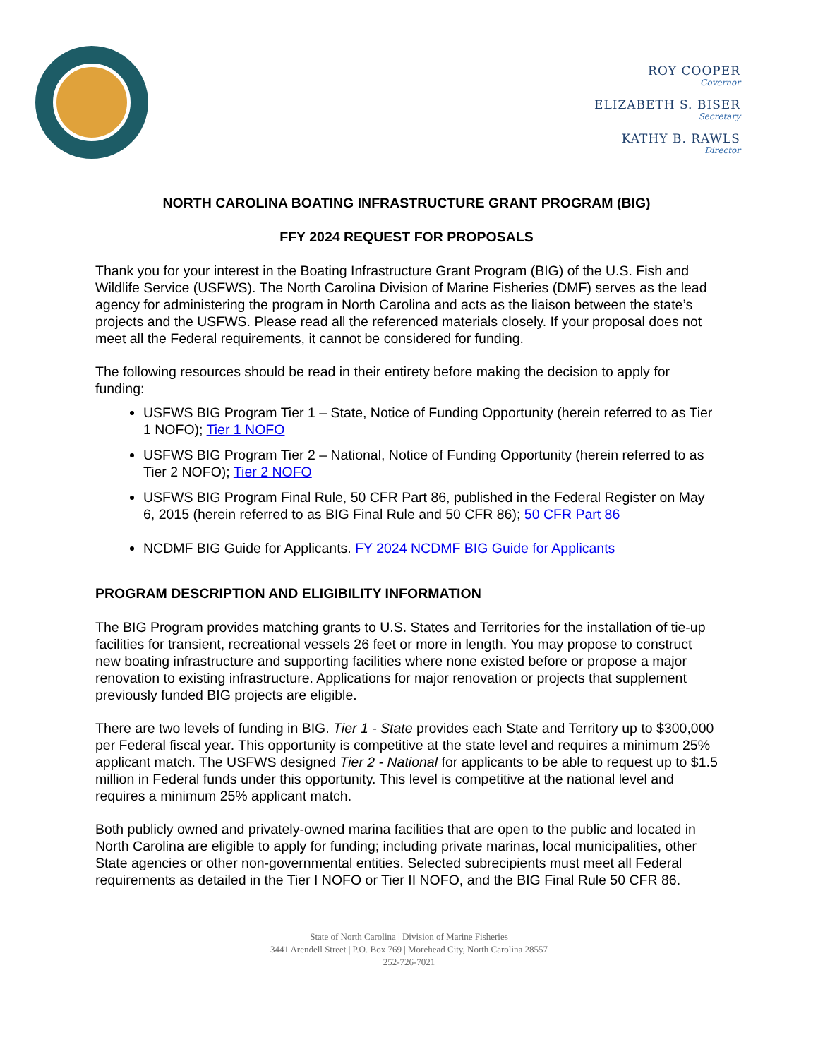ROY COOPER
Governor
ELIZABETH S. BISER
Secretary
KATHY B. RAWLS
Director
NORTH CAROLINA BOATING INFRASTRUCTURE GRANT PROGRAM (BIG)
FFY 2024 REQUEST FOR PROPOSALS
Thank you for your interest in the Boating Infrastructure Grant Program (BIG) of the U.S. Fish and Wildlife Service (USFWS). The North Carolina Division of Marine Fisheries (DMF) serves as the lead agency for administering the program in North Carolina and acts as the liaison between the state’s projects and the USFWS. Please read all the referenced materials closely. If your proposal does not meet all the Federal requirements, it cannot be considered for funding.
The following resources should be read in their entirety before making the decision to apply for funding:
USFWS BIG Program Tier 1 – State, Notice of Funding Opportunity (herein referred to as Tier 1 NOFO); Tier 1 NOFO
USFWS BIG Program Tier 2 – National, Notice of Funding Opportunity (herein referred to as Tier 2 NOFO); Tier 2 NOFO
USFWS BIG Program Final Rule, 50 CFR Part 86, published in the Federal Register on May 6, 2015 (herein referred to as BIG Final Rule and 50 CFR 86); 50 CFR Part 86
NCDMF BIG Guide for Applicants. FY 2024 NCDMF BIG Guide for Applicants
PROGRAM DESCRIPTION AND ELIGIBILITY INFORMATION
The BIG Program provides matching grants to U.S. States and Territories for the installation of tie-up facilities for transient, recreational vessels 26 feet or more in length. You may propose to construct new boating infrastructure and supporting facilities where none existed before or propose a major renovation to existing infrastructure. Applications for major renovation or projects that supplement previously funded BIG projects are eligible.
There are two levels of funding in BIG. Tier 1 - State provides each State and Territory up to $300,000 per Federal fiscal year. This opportunity is competitive at the state level and requires a minimum 25% applicant match. The USFWS designed Tier 2 - National for applicants to be able to request up to $1.5 million in Federal funds under this opportunity. This level is competitive at the national level and requires a minimum 25% applicant match.
Both publicly owned and privately-owned marina facilities that are open to the public and located in North Carolina are eligible to apply for funding; including private marinas, local municipalities, other State agencies or other non-governmental entities. Selected subrecipients must meet all Federal requirements as detailed in the Tier I NOFO or Tier II NOFO, and the BIG Final Rule 50 CFR 86.
State of North Carolina | Division of Marine Fisheries
3441 Arendell Street | P.O. Box 769 | Morehead City, North Carolina 28557
252-726-7021